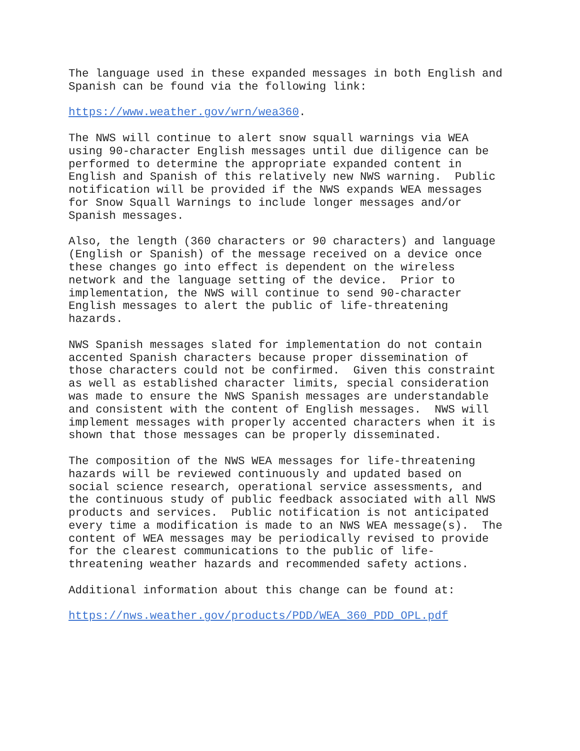The language used in these expanded messages in both English and Spanish can be found via the following link:
https://www.weather.gov/wrn/wea360.
The NWS will continue to alert snow squall warnings via WEA using 90-character English messages until due diligence can be performed to determine the appropriate expanded content in English and Spanish of this relatively new NWS warning. Public notification will be provided if the NWS expands WEA messages for Snow Squall Warnings to include longer messages and/or Spanish messages.
Also, the length (360 characters or 90 characters) and language (English or Spanish) of the message received on a device once these changes go into effect is dependent on the wireless network and the language setting of the device. Prior to implementation, the NWS will continue to send 90-character English messages to alert the public of life-threatening hazards.
NWS Spanish messages slated for implementation do not contain accented Spanish characters because proper dissemination of those characters could not be confirmed. Given this constraint as well as established character limits, special consideration was made to ensure the NWS Spanish messages are understandable and consistent with the content of English messages. NWS will implement messages with properly accented characters when it is shown that those messages can be properly disseminated.
The composition of the NWS WEA messages for life-threatening hazards will be reviewed continuously and updated based on social science research, operational service assessments, and the continuous study of public feedback associated with all NWS products and services. Public notification is not anticipated every time a modification is made to an NWS WEA message(s). The content of WEA messages may be periodically revised to provide for the clearest communications to the public of life- threatening weather hazards and recommended safety actions.
Additional information about this change can be found at:
https://nws.weather.gov/products/PDD/WEA_360_PDD_OPL.pdf